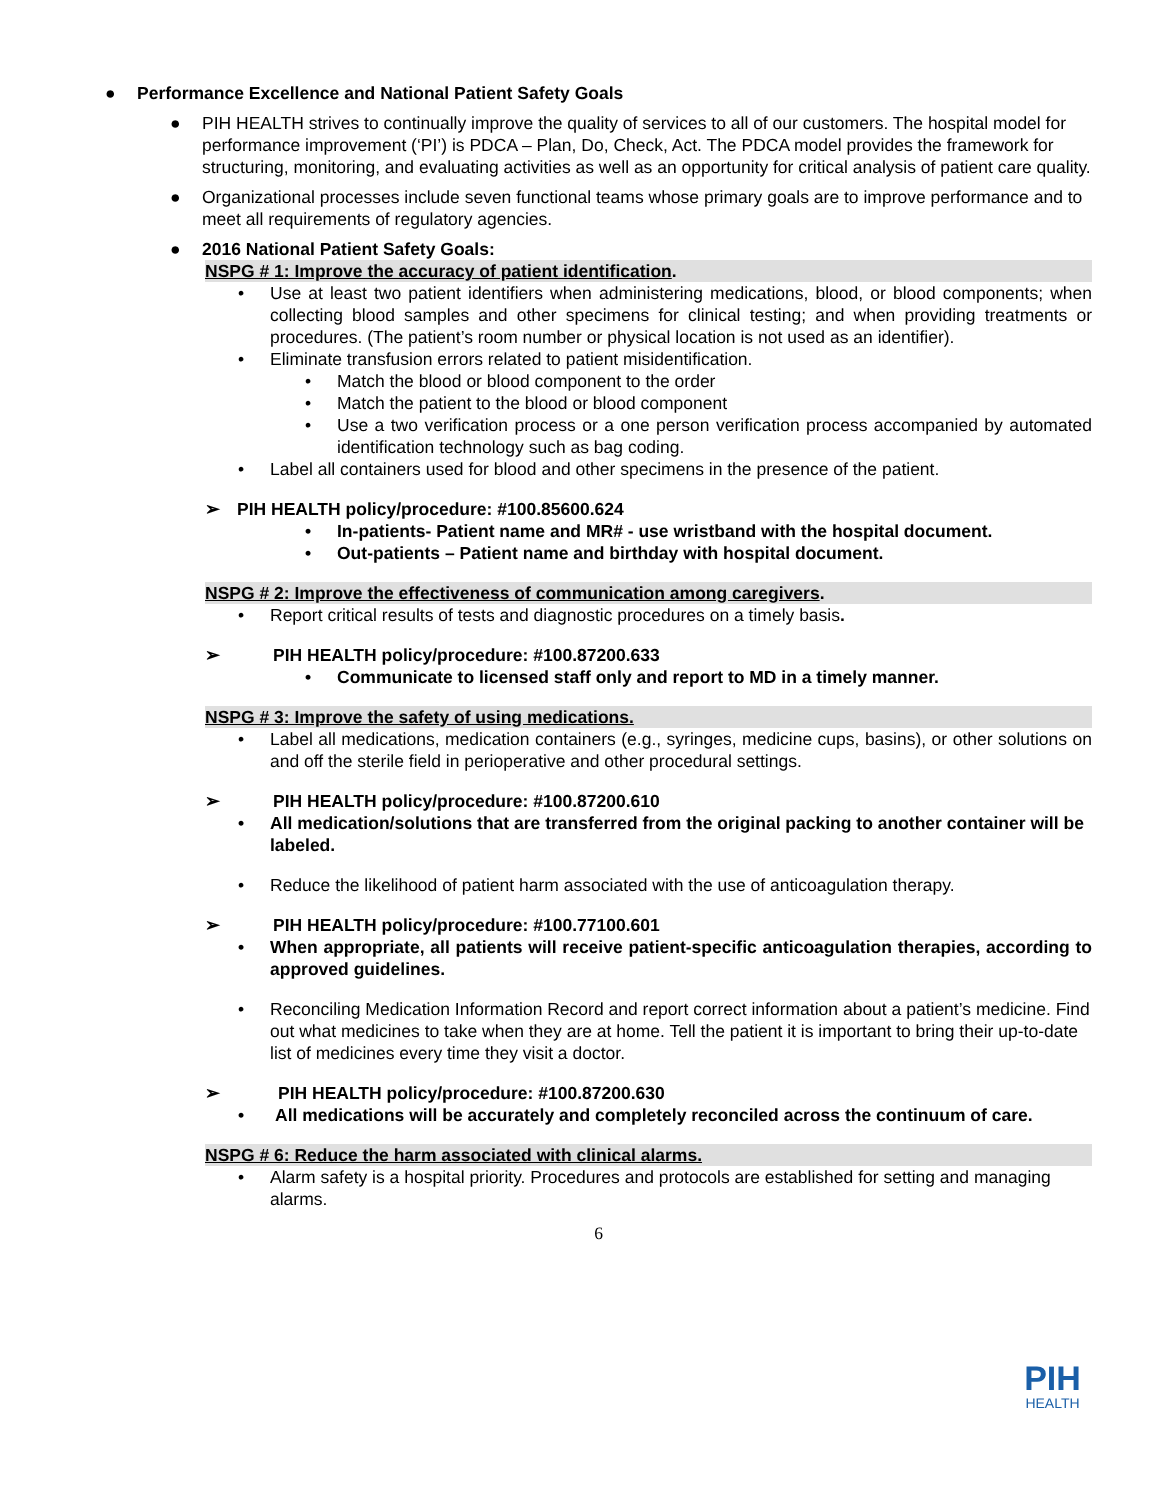● Performance Excellence and National Patient Safety Goals
● PIH HEALTH strives to continually improve the quality of services to all of our customers. The hospital model for performance improvement (‘PI’) is PDCA – Plan, Do, Check, Act. The PDCA model provides the framework for structuring, monitoring, and evaluating activities as well as an opportunity for critical analysis of patient care quality.
● Organizational processes include seven functional teams whose primary goals are to improve performance and to meet all requirements of regulatory agencies.
● 2016 National Patient Safety Goals:
NSPG # 1: Improve the accuracy of patient identification.
• Use at least two patient identifiers when administering medications, blood, or blood components; when collecting blood samples and other specimens for clinical testing; and when providing treatments or procedures. (The patient’s room number or physical location is not used as an identifier).
• Eliminate transfusion errors related to patient misidentification.
• Match the blood or blood component to the order
• Match the patient to the blood or blood component
• Use a two verification process or a one person verification process accompanied by automated identification technology such as bag coding.
• Label all containers used for blood and other specimens in the presence of the patient.
➢ PIH HEALTH policy/procedure: #100.85600.624
• In-patients- Patient name and MR# - use wristband with the hospital document.
• Out-patients – Patient name and birthday with hospital document.
NSPG # 2: Improve the effectiveness of communication among caregivers.
• Report critical results of tests and diagnostic procedures on a timely basis.
➢ PIH HEALTH policy/procedure: #100.87200.633
• Communicate to licensed staff only and report to MD in a timely manner.
NSPG # 3: Improve the safety of using medications.
• Label all medications, medication containers (e.g., syringes, medicine cups, basins), or other solutions on and off the sterile field in perioperative and other procedural settings.
➢ PIH HEALTH policy/procedure: #100.87200.610
• All medication/solutions that are transferred from the original packing to another container will be labeled.
• Reduce the likelihood of patient harm associated with the use of anticoagulation therapy.
➢ PIH HEALTH policy/procedure: #100.77100.601
• When appropriate, all patients will receive patient-specific anticoagulation therapies, according to approved guidelines.
• Reconciling Medication Information Record and report correct information about a patient’s medicine. Find out what medicines to take when they are at home. Tell the patient it is important to bring their up-to-date list of medicines every time they visit a doctor.
➢ PIH HEALTH policy/procedure: #100.87200.630
• All medications will be accurately and completely reconciled across the continuum of care.
NSPG # 6: Reduce the harm associated with clinical alarms.
• Alarm safety is a hospital priority. Procedures and protocols are established for setting and managing alarms.
6
PIH
HEALTH